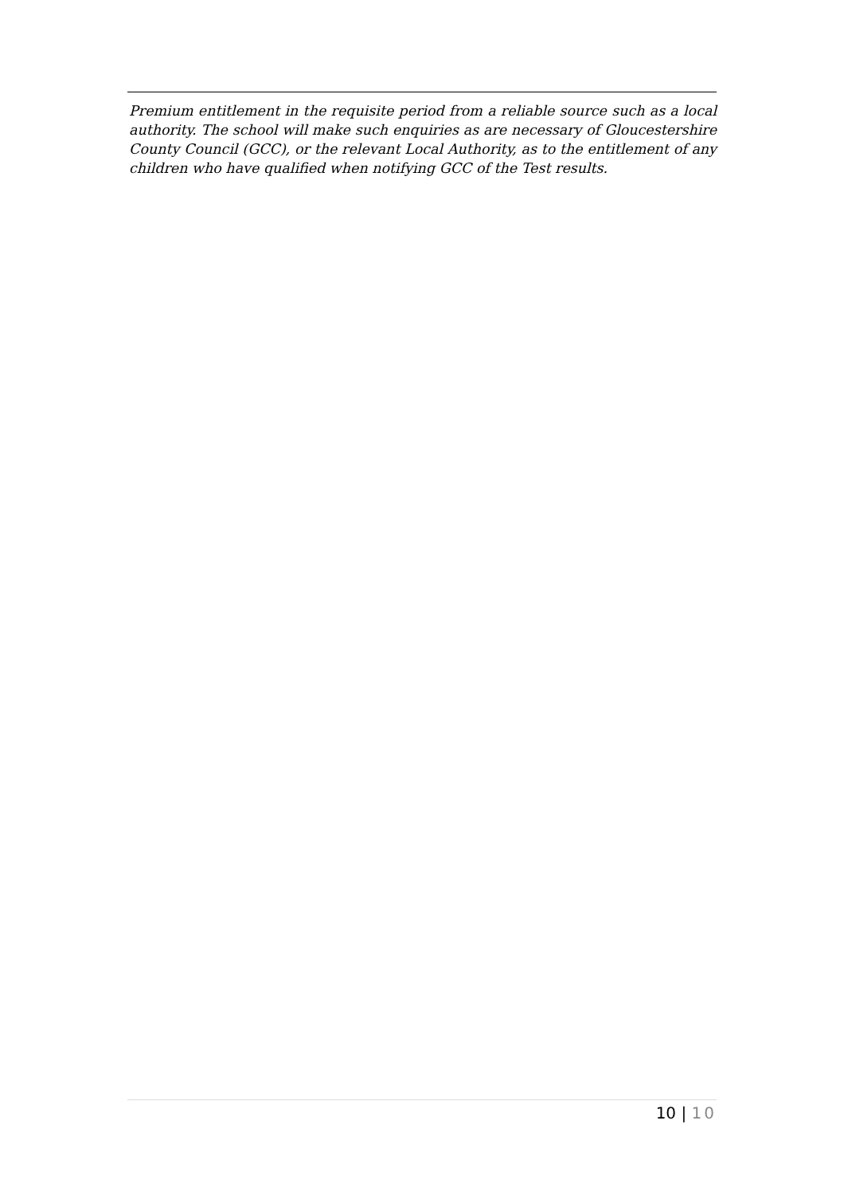Premium entitlement in the requisite period from a reliable source such as a local authority. The school will make such enquiries as are necessary of Gloucestershire County Council (GCC), or the relevant Local Authority, as to the entitlement of any children who have qualified when notifying GCC of the Test results.
10 | 10